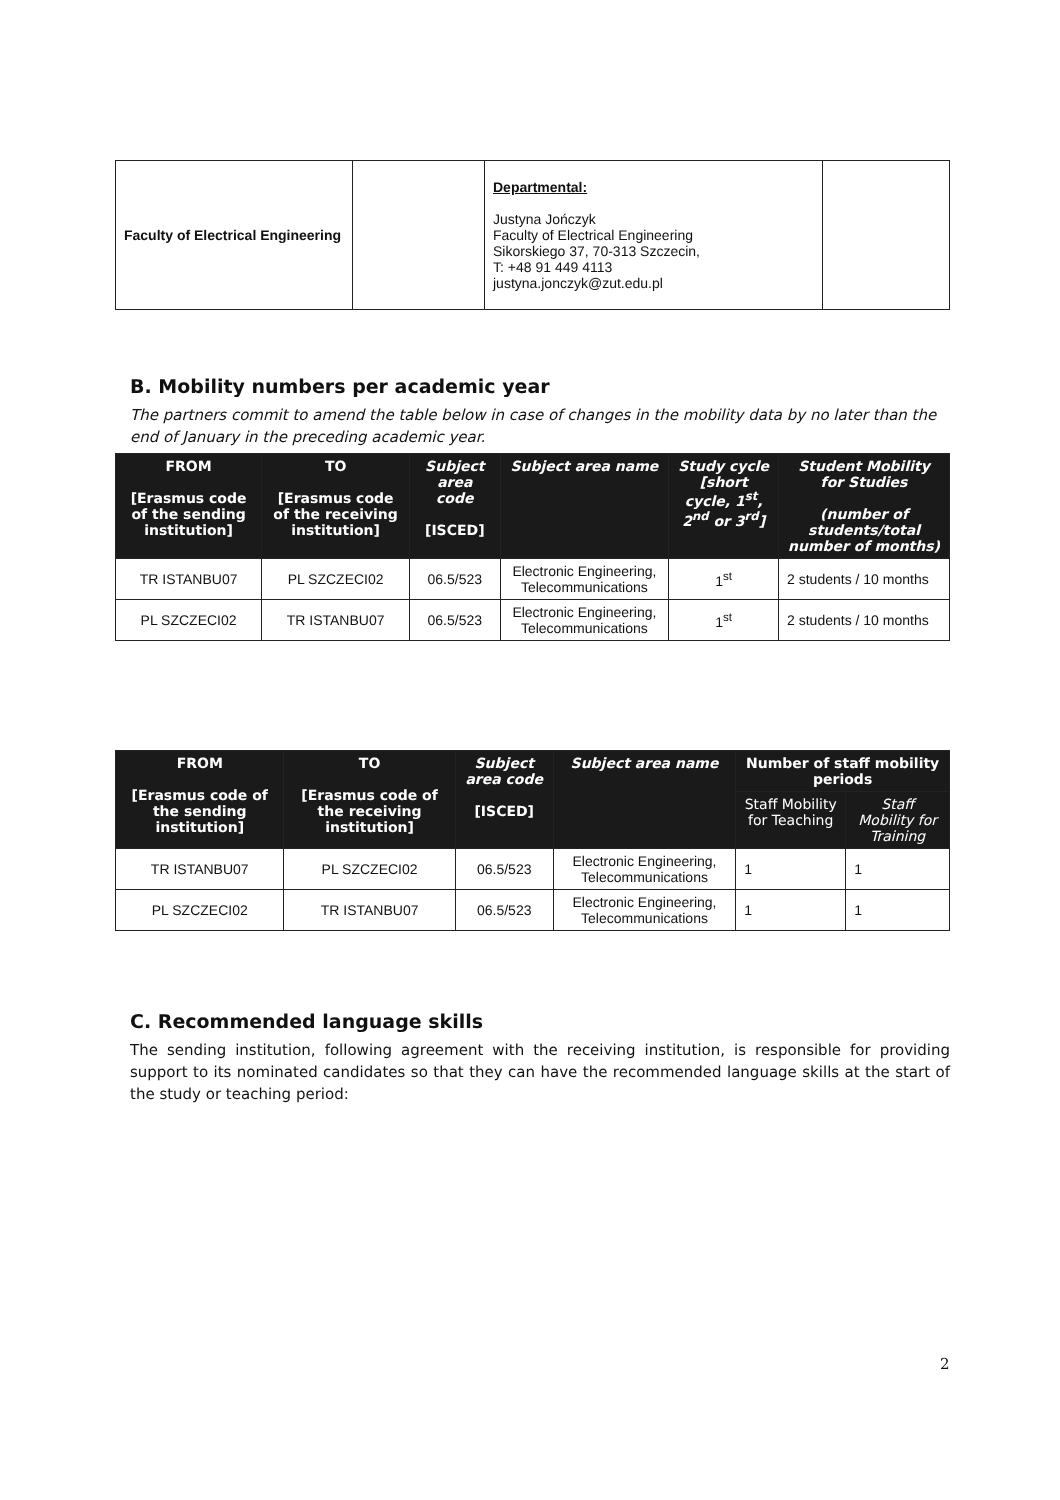| Faculty of Electrical Engineering | | Departmental: Justyna Jończyk Faculty of Electrical Engineering Sikorskiego 37, 70-313 Szczecin, T: +48 91 449 4113 justyna.jonczyk@zut.edu.pl | |
B. Mobility numbers per academic year
The partners commit to amend the table below in case of changes in the mobility data by no later than the end of January in the preceding academic year.
| FROM [Erasmus code of the sending institution] | TO [Erasmus code of the receiving institution] | Subject area code [ISCED] | Subject area name | Study cycle [short cycle, 1<sup>st</sup>, 2<sup>nd</sup> or 3<sup>rd</sup>] | Student Mobility for Studies (number of students/total number of months) |
| --- | --- | --- | --- | --- | --- |
| TR ISTANBU07 | PL SZCZECI02 | 06.5/523 | Electronic Engineering, Telecommunications | 1<sup>st</sup> | 2 students / 10 months |
| PL SZCZECI02 | TR ISTANBU07 | 06.5/523 | Electronic Engineering, Telecommunications | 1<sup>st</sup> | 2 students / 10 months |
| FROM [Erasmus code of the sending institution] | TO [Erasmus code of the receiving institution] | Subject area code [ISCED] | Subject area name | Number of staff mobility periods | |
| --- | --- | --- | --- | --- | --- |
| | | | | Staff Mobility for Teaching | Staff Mobility for Training |
| TR ISTANBU07 | PL SZCZECI02 | 06.5/523 | Electronic Engineering, Telecommunications | 1 | 1 |
| PL SZCZECI02 | TR ISTANBU07 | 06.5/523 | Electronic Engineering, Telecommunications | 1 | 1 |
C. Recommended language skills
The sending institution, following agreement with the receiving institution, is responsible for providing support to its nominated candidates so that they can have the recommended language skills at the start of the study or teaching period:
2